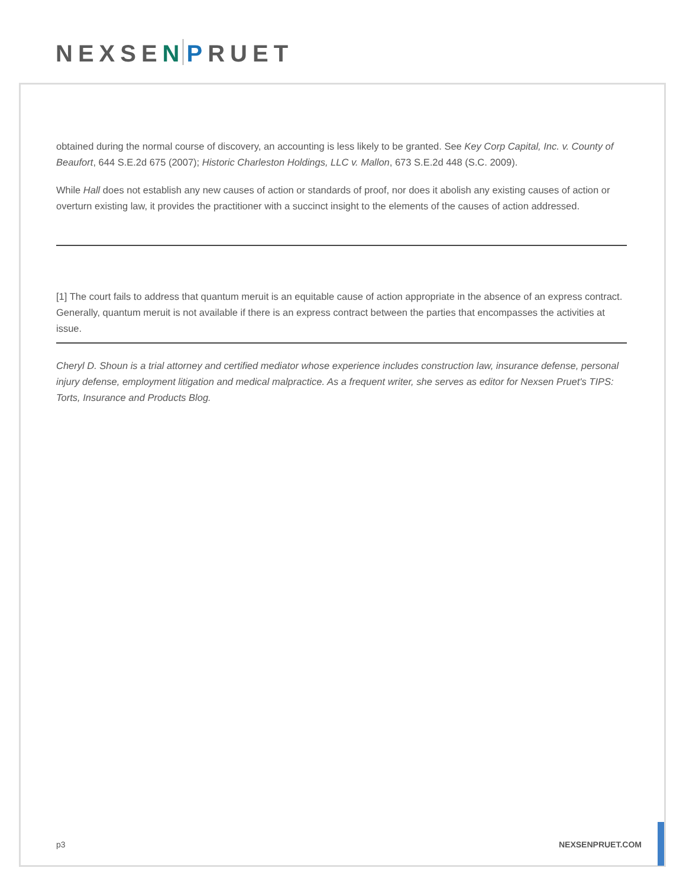NEXSEN PRUET
obtained during the normal course of discovery, an accounting is less likely to be granted. See Key Corp Capital, Inc. v. County of Beaufort, 644 S.E.2d 675 (2007); Historic Charleston Holdings, LLC v. Mallon, 673 S.E.2d 448 (S.C. 2009).
While Hall does not establish any new causes of action or standards of proof, nor does it abolish any existing causes of action or overturn existing law, it provides the practitioner with a succinct insight to the elements of the causes of action addressed.
[1] The court fails to address that quantum meruit is an equitable cause of action appropriate in the absence of an express contract. Generally, quantum meruit is not available if there is an express contract between the parties that encompasses the activities at issue.
Cheryl D. Shoun is a trial attorney and certified mediator whose experience includes construction law, insurance defense, personal injury defense, employment litigation and medical malpractice. As a frequent writer, she serves as editor for Nexsen Pruet's TIPS: Torts, Insurance and Products Blog.
p3 NEXSENPRUET.COM